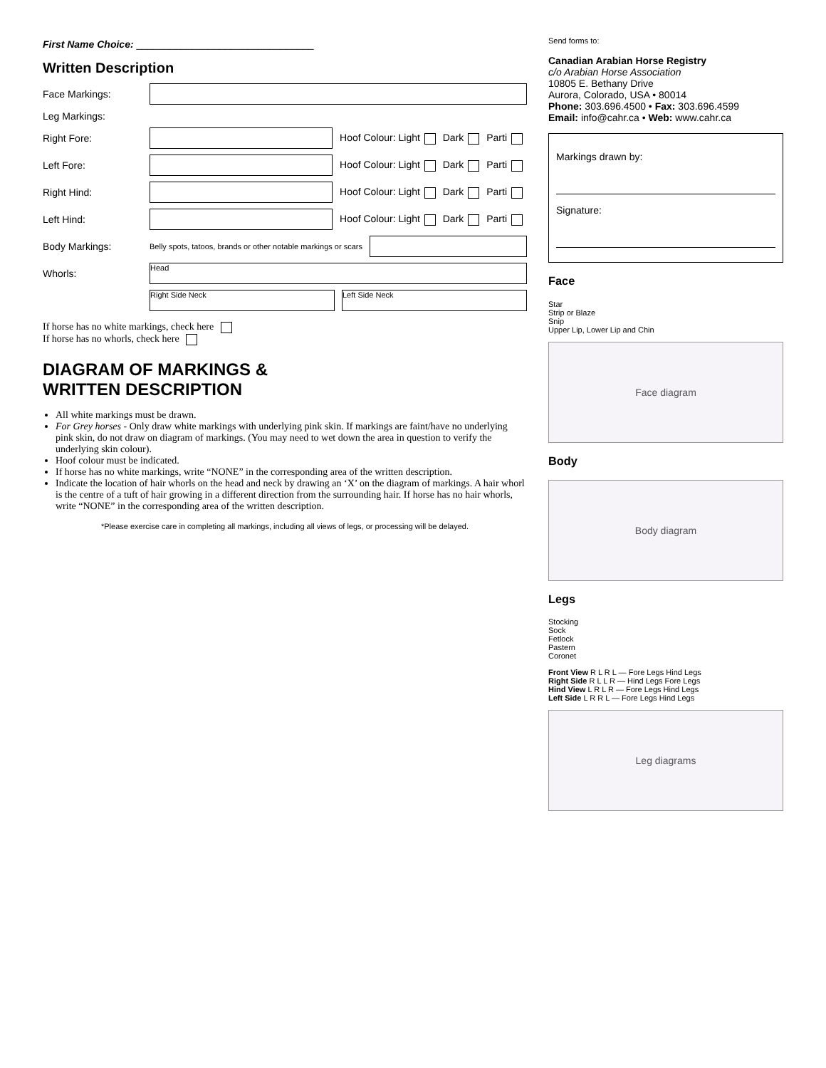First Name Choice: ________________________________
Written Description
Face Markings:
Leg Markings:
Right Fore: Hoof Colour: Light Dark Parti
Left Fore: Hoof Colour: Light Dark Parti
Right Hind: Hoof Colour: Light Dark Parti
Left Hind: Hoof Colour: Light Dark Parti
Body Markings: Belly spots, tatoos, brands or other notable markings or scars
Whorls:
Head
Right Side Neck Left Side Neck
If horse has no white markings, check here
If horse has no whorls, check here
DIAGRAM OF MARKINGS &
WRITTEN DESCRIPTION
All white markings must be drawn.
For Grey horses - Only draw white markings with underlying pink skin. If markings are faint/have no underlying pink skin, do not draw on diagram of markings. (You may need to wet down the area in question to verify the underlying skin colour).
Hoof colour must be indicated.
If horse has no white markings, write “NONE” in the corresponding area of the written description.
Indicate the location of hair whorls on the head and neck by drawing an ‘X’ on the diagram of markings. A hair whorl is the centre of a tuft of hair growing in a different direction from the surrounding hair. If horse has no hair whorls, write “NONE” in the corresponding area of the written description.
*Please exercise care in completing all markings, including all views of legs, or processing will be delayed.
Send forms to:
Canadian Arabian Horse Registry
c/o Arabian Horse Association
10805 E. Bethany Drive
Aurora, Colorado, USA • 80014
Phone: 303.696.4500 • Fax: 303.696.4599
Email: info@cahr.ca • Web: www.cahr.ca
Markings drawn by:
Signature:
Face
Star
Strip or Blaze
Snip
Upper Lip, Lower Lip and Chin
Face diagram
Body
Body diagram
Legs
Stocking
Sock
Fetlock
Pastern
Coronet
Front View R L R L — Fore Legs Hind Legs
Right Side R L L R — Hind Legs Fore Legs
Hind View L R L R — Fore Legs Hind Legs
Left Side L R R L — Fore Legs Hind Legs
Leg diagrams